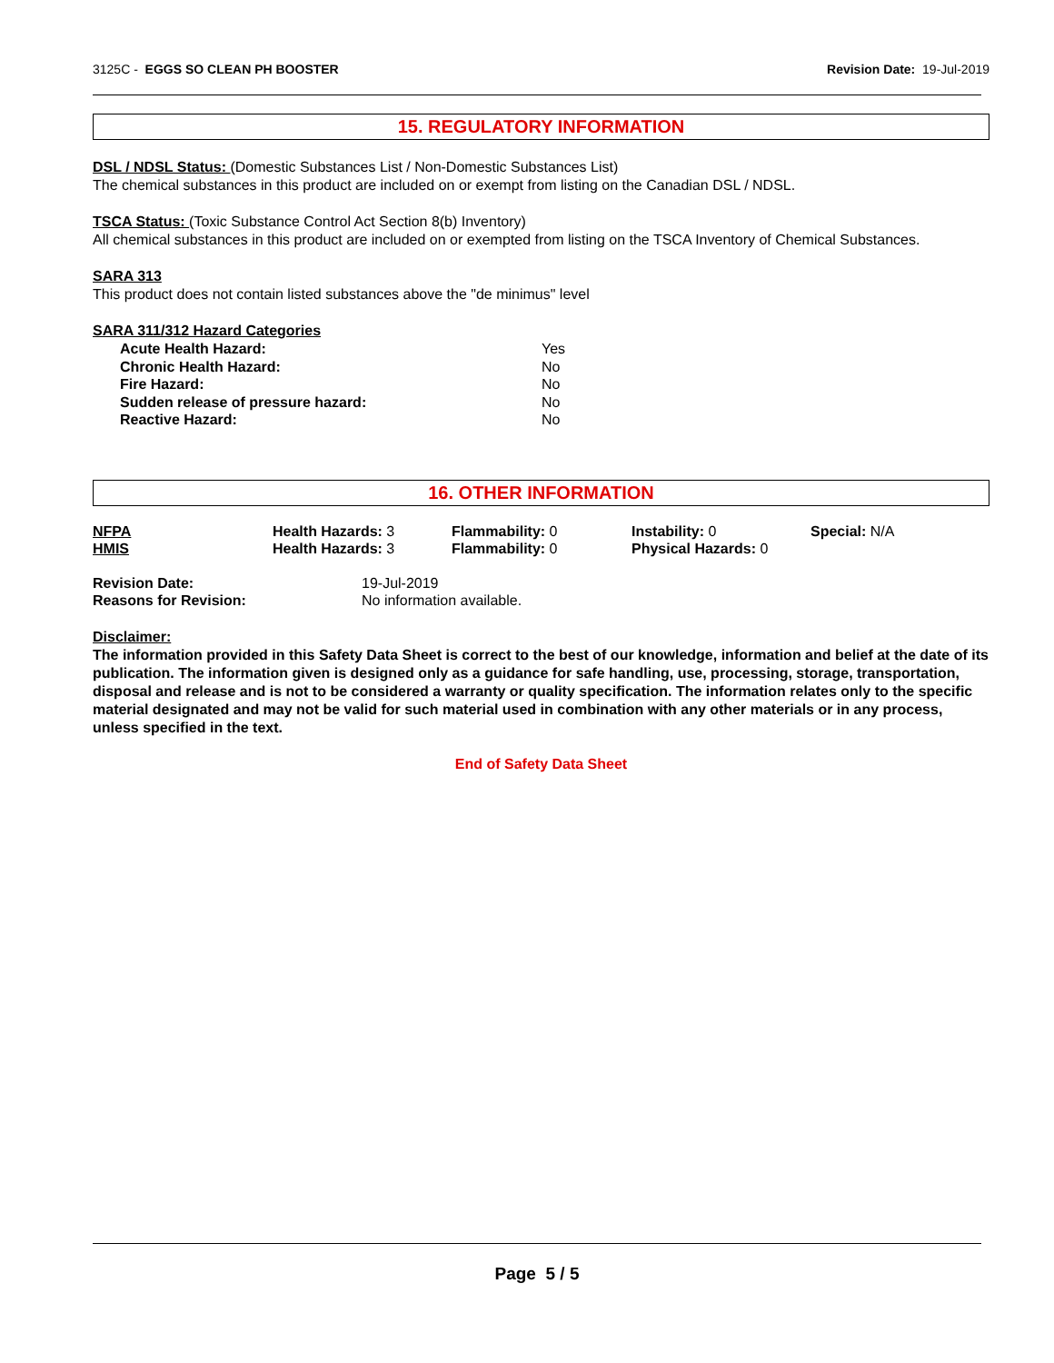3125C - EGGS SO CLEAN PH BOOSTER Revision Date: 19-Jul-2019
15. REGULATORY INFORMATION
DSL / NDSL Status: (Domestic Substances List / Non-Domestic Substances List)
The chemical substances in this product are included on or exempt from listing on the Canadian DSL / NDSL.
TSCA Status: (Toxic Substance Control Act Section 8(b) Inventory)
All chemical substances in this product are included on or exempted from listing on the TSCA Inventory of Chemical Substances.
SARA 313
This product does not contain listed substances above the "de minimus" level
SARA 311/312 Hazard Categories
| Acute Health Hazard: | Yes |
| Chronic Health Hazard: | No |
| Fire Hazard: | No |
| Sudden release of pressure hazard: | No |
| Reactive Hazard: | No |
16. OTHER INFORMATION
| NFPA | Health Hazards: 3 | Flammability: 0 | Instability: 0 | Special: N/A |
| HMIS | Health Hazards: 3 | Flammability: 0 | Physical Hazards: 0 | |
| Revision Date: | 19-Jul-2019 |
| Reasons for Revision: | No information available. |
Disclaimer:
The information provided in this Safety Data Sheet is correct to the best of our knowledge, information and belief at the date of its publication. The information given is designed only as a guidance for safe handling, use, processing, storage, transportation, disposal and release and is not to be considered a warranty or quality specification. The information relates only to the specific material designated and may not be valid for such material used in combination with any other materials or in any process, unless specified in the text.
End of Safety Data Sheet
Page 5 / 5